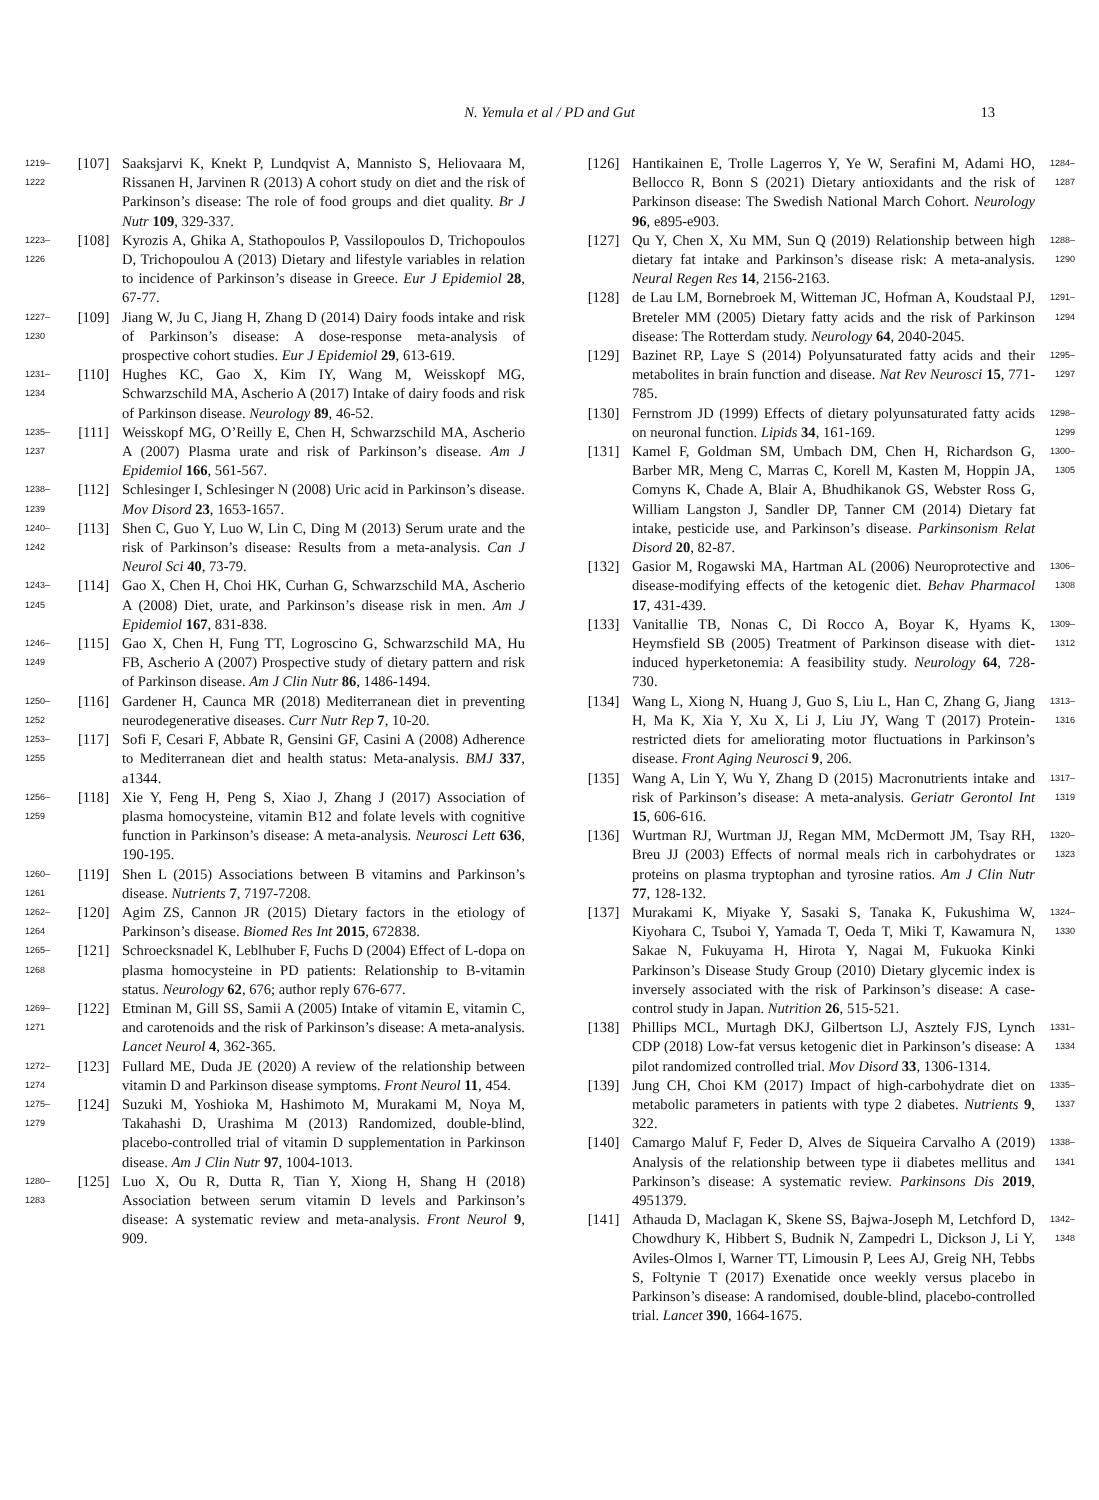N. Yemula et al / PD and Gut
13
1219–1222
[107] Saaksjarvi K, Knekt P, Lundqvist A, Mannisto S, Heliovaara M, Rissanen H, Jarvinen R (2013) A cohort study on diet and the risk of Parkinson’s disease: The role of food groups and diet quality. Br J Nutr 109, 329-337.
1223–1226
[108] Kyrozis A, Ghika A, Stathopoulos P, Vassilopoulos D, Trichopoulos D, Trichopoulou A (2013) Dietary and lifestyle variables in relation to incidence of Parkinson’s disease in Greece. Eur J Epidemiol 28, 67-77.
1227–1230
[109] Jiang W, Ju C, Jiang H, Zhang D (2014) Dairy foods intake and risk of Parkinson’s disease: A dose-response meta-analysis of prospective cohort studies. Eur J Epidemiol 29, 613-619.
1231–1234
[110] Hughes KC, Gao X, Kim IY, Wang M, Weisskopf MG, Schwarzschild MA, Ascherio A (2017) Intake of dairy foods and risk of Parkinson disease. Neurology 89, 46-52.
1235–1237
[111] Weisskopf MG, O’Reilly E, Chen H, Schwarzschild MA, Ascherio A (2007) Plasma urate and risk of Parkinson’s disease. Am J Epidemiol 166, 561-567.
1238–1239
[112] Schlesinger I, Schlesinger N (2008) Uric acid in Parkinson’s disease. Mov Disord 23, 1653-1657.
1240–1242
[113] Shen C, Guo Y, Luo W, Lin C, Ding M (2013) Serum urate and the risk of Parkinson’s disease: Results from a meta-analysis. Can J Neurol Sci 40, 73-79.
1243–1245
[114] Gao X, Chen H, Choi HK, Curhan G, Schwarzschild MA, Ascherio A (2008) Diet, urate, and Parkinson’s disease risk in men. Am J Epidemiol 167, 831-838.
1246–1249
[115] Gao X, Chen H, Fung TT, Logroscino G, Schwarzschild MA, Hu FB, Ascherio A (2007) Prospective study of dietary pattern and risk of Parkinson disease. Am J Clin Nutr 86, 1486-1494.
1250–1252
[116] Gardener H, Caunca MR (2018) Mediterranean diet in preventing neurodegenerative diseases. Curr Nutr Rep 7, 10-20.
1253–1255
[117] Sofi F, Cesari F, Abbate R, Gensini GF, Casini A (2008) Adherence to Mediterranean diet and health status: Meta-analysis. BMJ 337, a1344.
1256–1259
[118] Xie Y, Feng H, Peng S, Xiao J, Zhang J (2017) Association of plasma homocysteine, vitamin B12 and folate levels with cognitive function in Parkinson’s disease: A meta-analysis. Neurosci Lett 636, 190-195.
1260–1261
[119] Shen L (2015) Associations between B vitamins and Parkinson’s disease. Nutrients 7, 7197-7208.
1262–1264
[120] Agim ZS, Cannon JR (2015) Dietary factors in the etiology of Parkinson’s disease. Biomed Res Int 2015, 672838.
1265–1268
[121] Schroecksnadel K, Leblhuber F, Fuchs D (2004) Effect of L-dopa on plasma homocysteine in PD patients: Relationship to B-vitamin status. Neurology 62, 676; author reply 676-677.
1269–1271
[122] Etminan M, Gill SS, Samii A (2005) Intake of vitamin E, vitamin C, and carotenoids and the risk of Parkinson’s disease: A meta-analysis. Lancet Neurol 4, 362-365.
1272–1274
[123] Fullard ME, Duda JE (2020) A review of the relationship between vitamin D and Parkinson disease symptoms. Front Neurol 11, 454.
1275–1279
[124] Suzuki M, Yoshioka M, Hashimoto M, Murakami M, Noya M, Takahashi D, Urashima M (2013) Randomized, double-blind, placebo-controlled trial of vitamin D supplementation in Parkinson disease. Am J Clin Nutr 97, 1004-1013.
1280–1283
[125] Luo X, Ou R, Dutta R, Tian Y, Xiong H, Shang H (2018) Association between serum vitamin D levels and Parkinson’s disease: A systematic review and meta-analysis. Front Neurol 9, 909.
[126] Hantikainen E, Trolle Lagerros Y, Ye W, Serafini M, Adami HO, Bellocco R, Bonn S (2021) Dietary antioxidants and the risk of Parkinson disease: The Swedish National March Cohort. Neurology 96, e895-e903.
1284–1287
[127] Qu Y, Chen X, Xu MM, Sun Q (2019) Relationship between high dietary fat intake and Parkinson’s disease risk: A meta-analysis. Neural Regen Res 14, 2156-2163.
1288–1290
[128] de Lau LM, Bornebroek M, Witteman JC, Hofman A, Koudstaal PJ, Breteler MM (2005) Dietary fatty acids and the risk of Parkinson disease: The Rotterdam study. Neurology 64, 2040-2045.
1291–1294
[129] Bazinet RP, Laye S (2014) Polyunsaturated fatty acids and their metabolites in brain function and disease. Nat Rev Neurosci 15, 771-785.
1295–1297
[130] Fernstrom JD (1999) Effects of dietary polyunsaturated fatty acids on neuronal function. Lipids 34, 161-169.
1298–1299
[131] Kamel F, Goldman SM, Umbach DM, Chen H, Richardson G, Barber MR, Meng C, Marras C, Korell M, Kasten M, Hoppin JA, Comyns K, Chade A, Blair A, Bhudhikanok GS, Webster Ross G, William Langston J, Sandler DP, Tanner CM (2014) Dietary fat intake, pesticide use, and Parkinson’s disease. Parkinsonism Relat Disord 20, 82-87.
1300–1305
[132] Gasior M, Rogawski MA, Hartman AL (2006) Neuroprotective and disease-modifying effects of the ketogenic diet. Behav Pharmacol 17, 431-439.
1306–1308
[133] Vanitallie TB, Nonas C, Di Rocco A, Boyar K, Hyams K, Heymsfield SB (2005) Treatment of Parkinson disease with diet-induced hyperketonemia: A feasibility study. Neurology 64, 728-730.
1309–1312
[134] Wang L, Xiong N, Huang J, Guo S, Liu L, Han C, Zhang G, Jiang H, Ma K, Xia Y, Xu X, Li J, Liu JY, Wang T (2017) Protein-restricted diets for ameliorating motor fluctuations in Parkinson’s disease. Front Aging Neurosci 9, 206.
1313–1316
[135] Wang A, Lin Y, Wu Y, Zhang D (2015) Macronutrients intake and risk of Parkinson’s disease: A meta-analysis. Geriatr Gerontol Int 15, 606-616.
1317–1319
[136] Wurtman RJ, Wurtman JJ, Regan MM, McDermott JM, Tsay RH, Breu JJ (2003) Effects of normal meals rich in carbohydrates or proteins on plasma tryptophan and tyrosine ratios. Am J Clin Nutr 77, 128-132.
1320–1323
[137] Murakami K, Miyake Y, Sasaki S, Tanaka K, Fukushima W, Kiyohara C, Tsuboi Y, Yamada T, Oeda T, Miki T, Kawamura N, Sakae N, Fukuyama H, Hirota Y, Nagai M, Fukuoka Kinki Parkinson’s Disease Study Group (2010) Dietary glycemic index is inversely associated with the risk of Parkinson’s disease: A case-control study in Japan. Nutrition 26, 515-521.
1324–1330
[138] Phillips MCL, Murtagh DKJ, Gilbertson LJ, Asztely FJS, Lynch CDP (2018) Low-fat versus ketogenic diet in Parkinson’s disease: A pilot randomized controlled trial. Mov Disord 33, 1306-1314.
1331–1334
[139] Jung CH, Choi KM (2017) Impact of high-carbohydrate diet on metabolic parameters in patients with type 2 diabetes. Nutrients 9, 322.
1335–1337
[140] Camargo Maluf F, Feder D, Alves de Siqueira Carvalho A (2019) Analysis of the relationship between type ii diabetes mellitus and Parkinson’s disease: A systematic review. Parkinsons Dis 2019, 4951379.
1338–1341
[141] Athauda D, Maclagan K, Skene SS, Bajwa-Joseph M, Letchford D, Chowdhury K, Hibbert S, Budnik N, Zampedri L, Dickson J, Li Y, Aviles-Olmos I, Warner TT, Limousin P, Lees AJ, Greig NH, Tebbs S, Foltynie T (2017) Exenatide once weekly versus placebo in Parkinson’s disease: A randomised, double-blind, placebo-controlled trial. Lancet 390, 1664-1675.
1342–1348